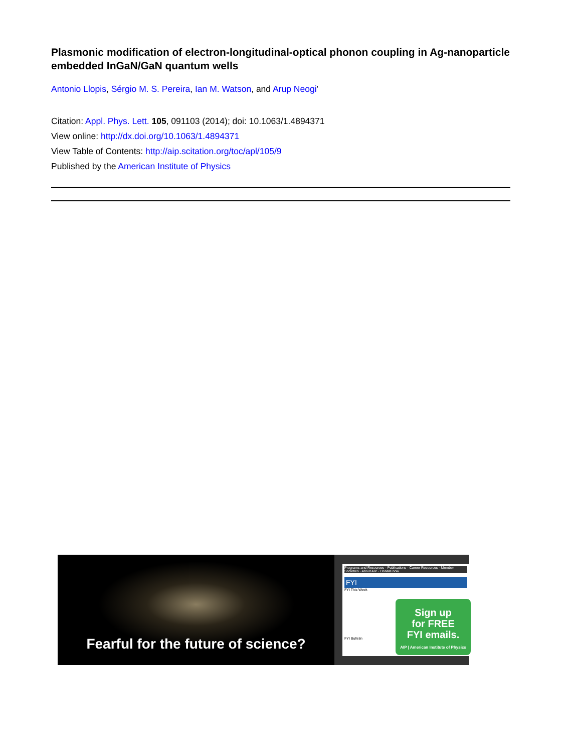Plasmonic modification of electron-longitudinal-optical phonon coupling in Ag-nanoparticle embedded InGaN/GaN quantum wells
Antonio Llopis, Sérgio M. S. Pereira, Ian M. Watson, and Arup Neogi'
Citation: Appl. Phys. Lett. 105, 091103 (2014); doi: 10.1063/1.4894371
View online: http://dx.doi.org/10.1063/1.4894371
View Table of Contents: http://aip.scitation.org/toc/apl/105/9
Published by the American Institute of Physics
Fearful for the future of science?
Programs and Resources · Publications · Career Resources · Member Societies · About AIP · Donate now
FYI
FYI This Week
FYI Bulletin
Sign up
for FREE
FYI emails.
AIP | American Institute of Physics